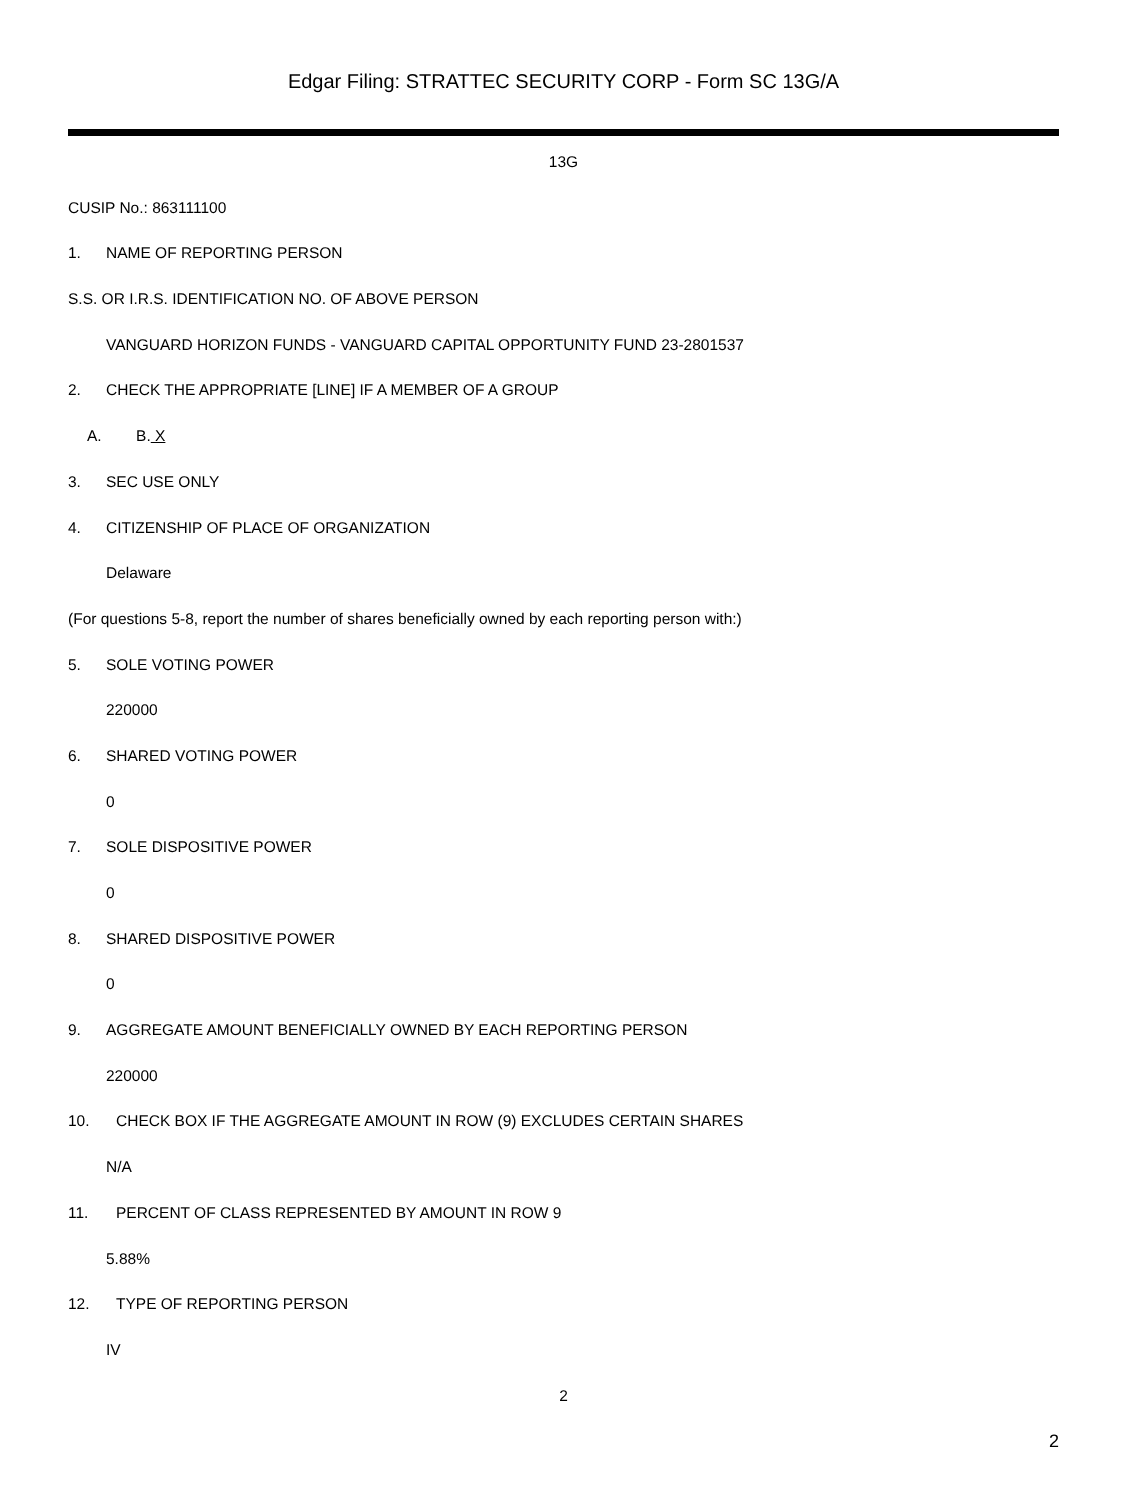Edgar Filing: STRATTEC SECURITY CORP - Form SC 13G/A
13G
CUSIP No.: 863111100
1. NAME OF REPORTING PERSON
S.S. OR I.R.S. IDENTIFICATION NO. OF ABOVE PERSON
VANGUARD HORIZON FUNDS - VANGUARD CAPITAL OPPORTUNITY FUND 23-2801537
2. CHECK THE APPROPRIATE [LINE] IF A MEMBER OF A GROUP
A. B. X
3. SEC USE ONLY
4. CITIZENSHIP OF PLACE OF ORGANIZATION
Delaware
(For questions 5-8, report the number of shares beneficially owned by each reporting person with:)
5. SOLE VOTING POWER
220000
6. SHARED VOTING POWER
0
7. SOLE DISPOSITIVE POWER
0
8. SHARED DISPOSITIVE POWER
0
9. AGGREGATE AMOUNT BENEFICIALLY OWNED BY EACH REPORTING PERSON
220000
10. CHECK BOX IF THE AGGREGATE AMOUNT IN ROW (9) EXCLUDES CERTAIN SHARES
N/A
11. PERCENT OF CLASS REPRESENTED BY AMOUNT IN ROW 9
5.88%
12. TYPE OF REPORTING PERSON
IV
2
2